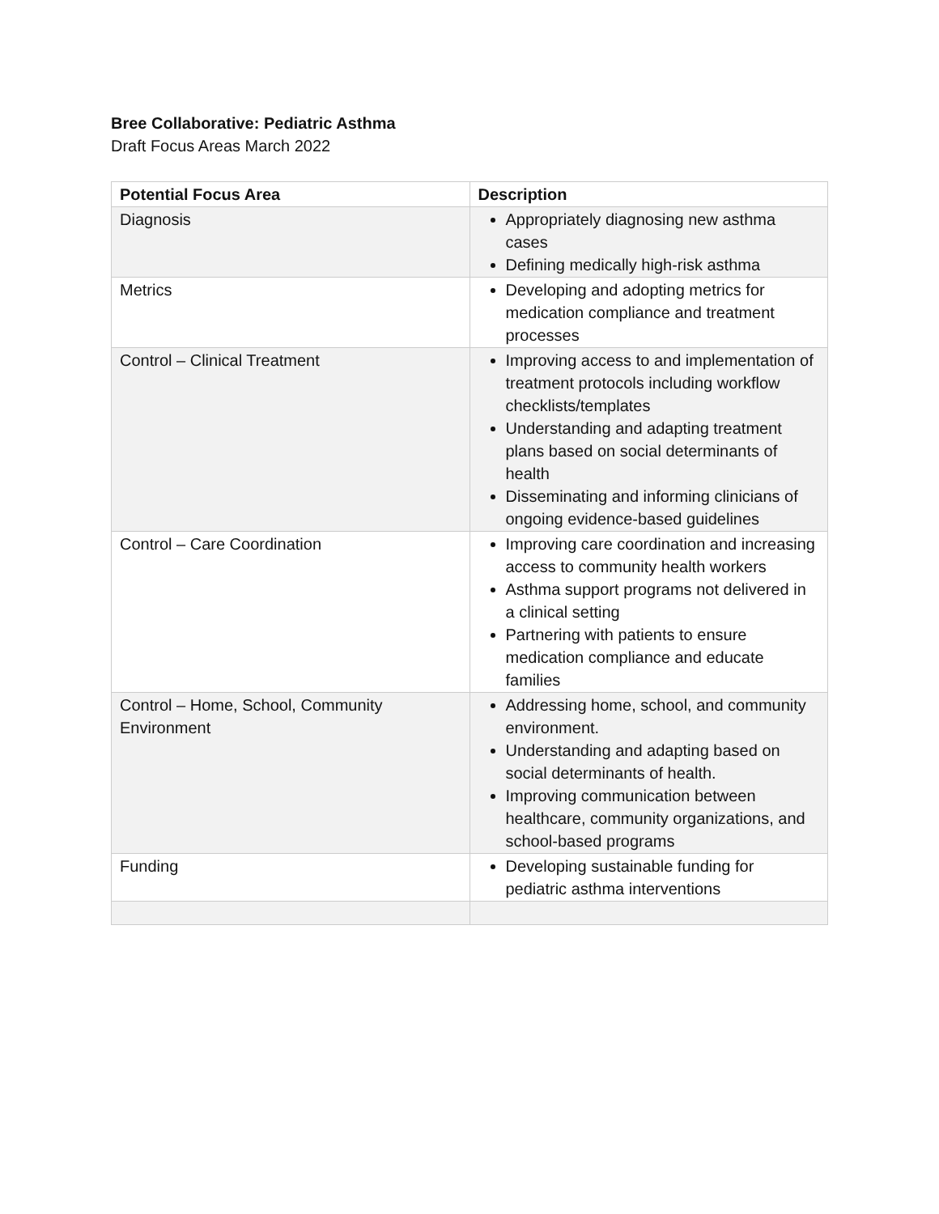Bree Collaborative: Pediatric Asthma
Draft Focus Areas March 2022
| Potential Focus Area | Description |
| --- | --- |
| Diagnosis | Appropriately diagnosing new asthma cases Defining medically high-risk asthma |
| Metrics | Developing and adopting metrics for medication compliance and treatment processes |
| Control – Clinical Treatment | Improving access to and implementation of treatment protocols including workflow checklists/templates Understanding and adapting treatment plans based on social determinants of health Disseminating and informing clinicians of ongoing evidence-based guidelines |
| Control – Care Coordination | Improving care coordination and increasing access to community health workers Asthma support programs not delivered in a clinical setting Partnering with patients to ensure medication compliance and educate families |
| Control – Home, School, Community Environment | Addressing home, school, and community environment. Understanding and adapting based on social determinants of health. Improving communication between healthcare, community organizations, and school-based programs |
| Funding | Developing sustainable funding for pediatric asthma interventions |